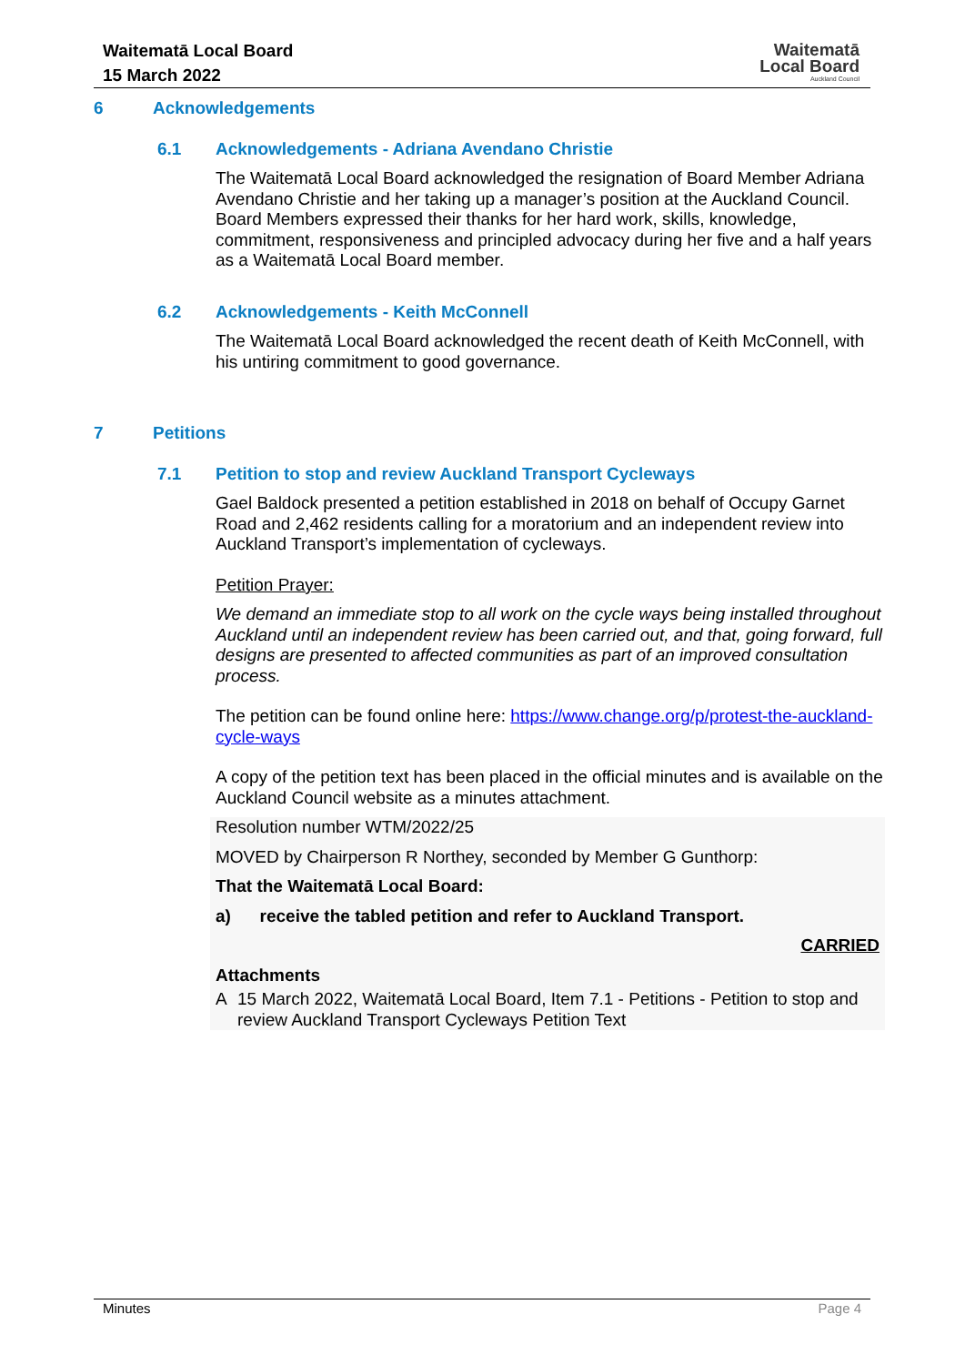Waitematā Local Board
15 March 2022
Waitematā
Local Board
Auckland Council
6 Acknowledgements
6.1 Acknowledgements - Adriana Avendano Christie
The Waitematā Local Board acknowledged the resignation of Board Member Adriana Avendano Christie and her taking up a manager’s position at the Auckland Council. Board Members expressed their thanks for her hard work, skills, knowledge, commitment, responsiveness and principled advocacy during her five and a half years as a Waitematā Local Board member.
6.2 Acknowledgements - Keith McConnell
The Waitematā Local Board acknowledged the recent death of Keith McConnell, with his untiring commitment to good governance.
7 Petitions
7.1 Petition to stop and review Auckland Transport Cycleways
Gael Baldock presented a petition established in 2018 on behalf of Occupy Garnet Road and 2,462 residents calling for a moratorium and an independent review into Auckland Transport’s implementation of cycleways.
Petition Prayer:
We demand an immediate stop to all work on the cycle ways being installed throughout Auckland until an independent review has been carried out, and that, going forward, full designs are presented to affected communities as part of an improved consultation process.
The petition can be found online here: https://www.change.org/p/protest-the-auckland-cycle-ways
A copy of the petition text has been placed in the official minutes and is available on the Auckland Council website as a minutes attachment.
Resolution number WTM/2022/25
MOVED by Chairperson R Northey, seconded by Member G Gunthorp:
That the Waitematā Local Board:
a) receive the tabled petition and refer to Auckland Transport.
CARRIED
Attachments
A 15 March 2022, Waitematā Local Board, Item 7.1 - Petitions - Petition to stop and review Auckland Transport Cycleways Petition Text
Minutes Page 4